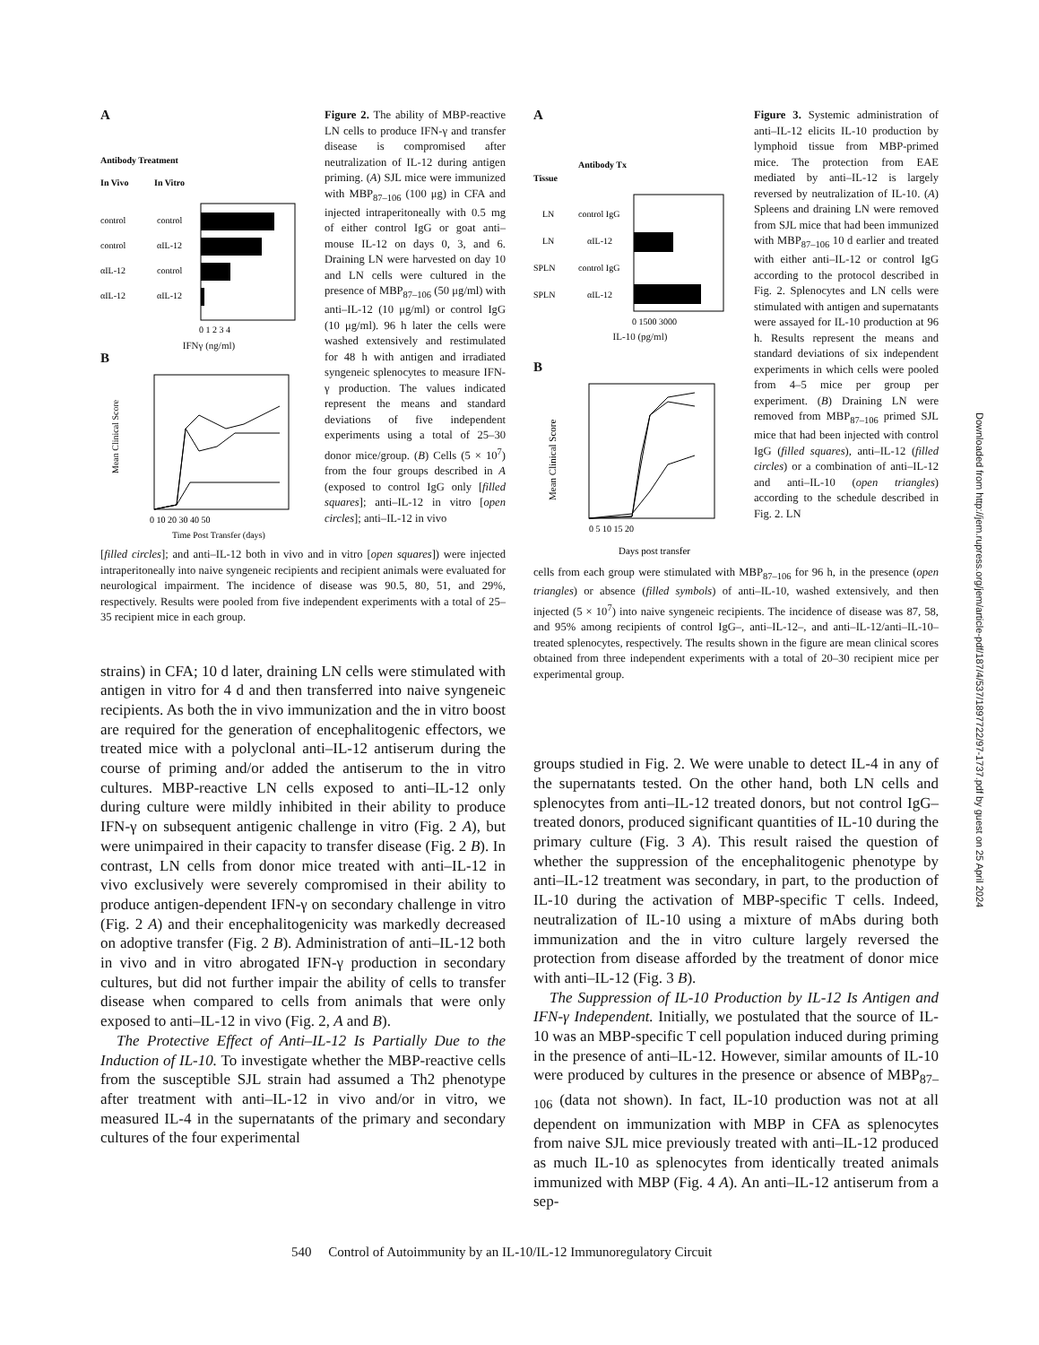A
Antibody Treatment
In Vivo
In Vitro
control
control
control
αIL-12
αIL-12
control
αIL-12
αIL-12
0 1 2 3 4
IFNγ (ng/ml)
B
Mean Clinical Score
0 10 20 30 40 50
Time Post Transfer (days)
Figure 2. The ability of MBP-reactive LN cells to produce IFN-γ and transfer disease is compromised after neutralization of IL-12 during antigen priming. (A) SJL mice were immunized with MBP<sub>87–106</sub> (100 μg) in CFA and injected intraperitoneally with 0.5 mg of either control IgG or goat anti–mouse IL-12 on days 0, 3, and 6. Draining LN were harvested on day 10 and LN cells were cultured in the presence of MBP<sub>87–106</sub> (50 μg/ml) with anti–IL-12 (10 μg/ml) or control IgG (10 μg/ml). 96 h later the cells were washed extensively and restimulated for 48 h with antigen and irradiated syngeneic splenocytes to measure IFN-γ production. The values indicated represent the means and standard deviations of five independent experiments using a total of 25–30 donor mice/group. (B) Cells (5 × 10<sup>7</sup>) from the four groups described in A (exposed to control IgG only [filled squares]; anti–IL-12 in vitro [open circles]; anti–IL-12 in vivo
[filled circles]; and anti–IL-12 both in vivo and in vitro [open squares]) were injected intraperitoneally into naive syngeneic recipients and recipient animals were evaluated for neurological impairment. The incidence of disease was 90.5, 80, 51, and 29%, respectively. Results were pooled from five independent experiments with a total of 25–35 recipient mice in each group.
strains) in CFA; 10 d later, draining LN cells were stimulated with antigen in vitro for 4 d and then transferred into naive syngeneic recipients. As both the in vivo immunization and the in vitro boost are required for the generation of encephalitogenic effectors, we treated mice with a polyclonal anti–IL-12 antiserum during the course of priming and/or added the antiserum to the in vitro cultures. MBP-reactive LN cells exposed to anti–IL-12 only during culture were mildly inhibited in their ability to produce IFN-γ on subsequent antigenic challenge in vitro (Fig. 2 A), but were unimpaired in their capacity to transfer disease (Fig. 2 B). In contrast, LN cells from donor mice treated with anti–IL-12 in vivo exclusively were severely compromised in their ability to produce antigen-dependent IFN-γ on secondary challenge in vitro (Fig. 2 A) and their encephalitogenicity was markedly decreased on adoptive transfer (Fig. 2 B). Administration of anti–IL-12 both in vivo and in vitro abrogated IFN-γ production in secondary cultures, but did not further impair the ability of cells to transfer disease when compared to cells from animals that were only exposed to anti–IL-12 in vivo (Fig. 2, A and B).
The Protective Effect of Anti–IL-12 Is Partially Due to the Induction of IL-10. To investigate whether the MBP-reactive cells from the susceptible SJL strain had assumed a Th2 phenotype after treatment with anti–IL-12 in vivo and/or in vitro, we measured IL-4 in the supernatants of the primary and secondary cultures of the four experimental
A
Tissue
Antibody Tx
LN
control IgG
LN
αIL-12
SPLN
control IgG
SPLN
αIL-12
0 1500 3000
IL-10 (pg/ml)
B
Mean Clinical Score
0 5 10 15 20
Days post transfer
Figure 3. Systemic administration of anti–IL-12 elicits IL-10 production by lymphoid tissue from MBP-primed mice. The protection from EAE mediated by anti–IL-12 is largely reversed by neutralization of IL-10. (A) Spleens and draining LN were removed from SJL mice that had been immunized with MBP<sub>87–106</sub> 10 d earlier and treated with either anti–IL-12 or control IgG according to the protocol described in Fig. 2. Splenocytes and LN cells were stimulated with antigen and supernatants were assayed for IL-10 production at 96 h. Results represent the means and standard deviations of six independent experiments in which cells were pooled from 4–5 mice per group per experiment. (B) Draining LN were removed from MBP<sub>87–106</sub> primed SJL mice that had been injected with control IgG (filled squares), anti–IL-12 (filled circles) or a combination of anti–IL-12 and anti–IL-10 (open triangles) according to the schedule described in Fig. 2. LN
cells from each group were stimulated with MBP<sub>87–106</sub> for 96 h, in the presence (open triangles) or absence (filled symbols) of anti–IL-10, washed extensively, and then injected (5 × 10<sup>7</sup>) into naive syngeneic recipients. The incidence of disease was 87, 58, and 95% among recipients of control IgG–, anti–IL-12–, and anti–IL-12/anti–IL-10–treated splenocytes, respectively. The results shown in the figure are mean clinical scores obtained from three independent experiments with a total of 20–30 recipient mice per experimental group.
groups studied in Fig. 2. We were unable to detect IL-4 in any of the supernatants tested. On the other hand, both LN cells and splenocytes from anti–IL-12 treated donors, but not control IgG–treated donors, produced significant quantities of IL-10 during the primary culture (Fig. 3 A). This result raised the question of whether the suppression of the encephalitogenic phenotype by anti–IL-12 treatment was secondary, in part, to the production of IL-10 during the activation of MBP-specific T cells. Indeed, neutralization of IL-10 using a mixture of mAbs during both immunization and the in vitro culture largely reversed the protection from disease afforded by the treatment of donor mice with anti–IL-12 (Fig. 3 B).
The Suppression of IL-10 Production by IL-12 Is Antigen and IFN-γ Independent. Initially, we postulated that the source of IL-10 was an MBP-specific T cell population induced during priming in the presence of anti–IL-12. However, similar amounts of IL-10 were produced by cultures in the presence or absence of MBP<sub>87–106</sub> (data not shown). In fact, IL-10 production was not at all dependent on immunization with MBP in CFA as splenocytes from naive SJL mice previously treated with anti–IL-12 produced as much IL-10 as splenocytes from identically treated animals immunized with MBP (Fig. 4 A). An anti–IL-12 antiserum from a sep-
540 Control of Autoimmunity by an IL-10/IL-12 Immunoregulatory Circuit
Downloaded from http://jem.rupress.org/jem/article-pdf/187/4/537/1897722/97-1737.pdf by guest on 25 April 2024